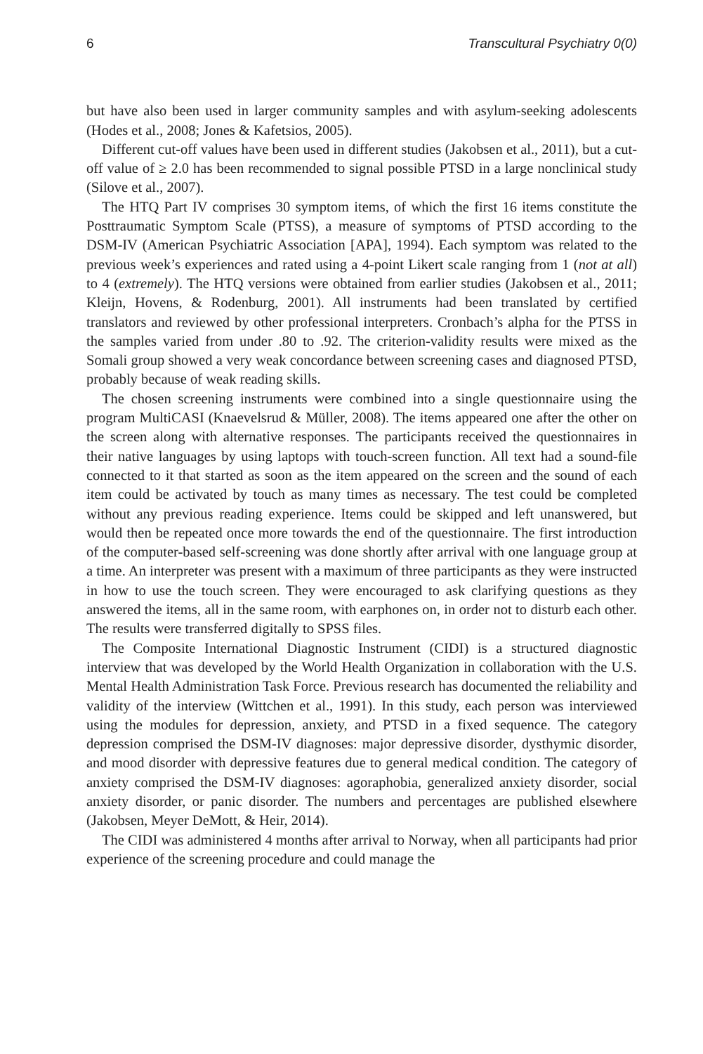6 Transcultural Psychiatry 0(0)
but have also been used in larger community samples and with asylum-seeking adolescents (Hodes et al., 2008; Jones & Kafetsios, 2005).
Different cut-off values have been used in different studies (Jakobsen et al., 2011), but a cut-off value of ≥ 2.0 has been recommended to signal possible PTSD in a large nonclinical study (Silove et al., 2007).
The HTQ Part IV comprises 30 symptom items, of which the first 16 items constitute the Posttraumatic Symptom Scale (PTSS), a measure of symptoms of PTSD according to the DSM-IV (American Psychiatric Association [APA], 1994). Each symptom was related to the previous week’s experiences and rated using a 4-point Likert scale ranging from 1 (not at all) to 4 (extremely). The HTQ versions were obtained from earlier studies (Jakobsen et al., 2011; Kleijn, Hovens, & Rodenburg, 2001). All instruments had been translated by certified translators and reviewed by other professional interpreters. Cronbach’s alpha for the PTSS in the samples varied from under .80 to .92. The criterion-validity results were mixed as the Somali group showed a very weak concordance between screening cases and diagnosed PTSD, probably because of weak reading skills.
The chosen screening instruments were combined into a single questionnaire using the program MultiCASI (Knaevelsrud & Müller, 2008). The items appeared one after the other on the screen along with alternative responses. The participants received the questionnaires in their native languages by using laptops with touch-screen function. All text had a sound-file connected to it that started as soon as the item appeared on the screen and the sound of each item could be activated by touch as many times as necessary. The test could be completed without any previous reading experience. Items could be skipped and left unanswered, but would then be repeated once more towards the end of the questionnaire. The first introduction of the computer-based self-screening was done shortly after arrival with one language group at a time. An interpreter was present with a maximum of three participants as they were instructed in how to use the touch screen. They were encouraged to ask clarifying questions as they answered the items, all in the same room, with earphones on, in order not to disturb each other. The results were transferred digitally to SPSS files.
The Composite International Diagnostic Instrument (CIDI) is a structured diagnostic interview that was developed by the World Health Organization in collaboration with the U.S. Mental Health Administration Task Force. Previous research has documented the reliability and validity of the interview (Wittchen et al., 1991). In this study, each person was interviewed using the modules for depression, anxiety, and PTSD in a fixed sequence. The category depression comprised the DSM-IV diagnoses: major depressive disorder, dysthymic disorder, and mood disorder with depressive features due to general medical condition. The category of anxiety comprised the DSM-IV diagnoses: agoraphobia, generalized anxiety disorder, social anxiety disorder, or panic disorder. The numbers and percentages are published elsewhere (Jakobsen, Meyer DeMott, & Heir, 2014).
The CIDI was administered 4 months after arrival to Norway, when all participants had prior experience of the screening procedure and could manage the